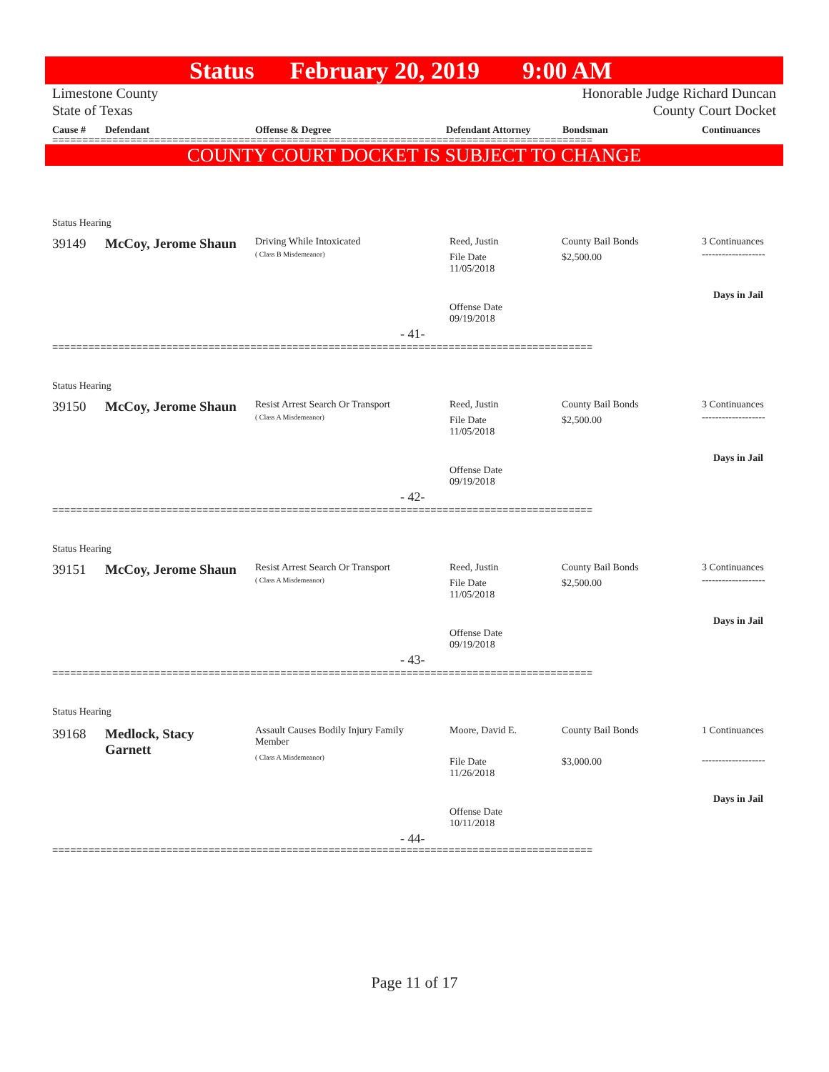Status February 20, 2019 9:00 AM
Limestone County
State of Texas Honorable Judge Richard Duncan
County Court Docket
Cause # Defendant Offense & Degree Defendant Attorney Bondsman Continuances
==========================================================================================
COUNTY COURT DOCKET IS SUBJECT TO CHANGE
Status Hearing
39149 McCoy, Jerome Shaun Driving While Intoxicated
( Class B Misdemeanor)
Reed, Justin
File Date
11/05/2018
County Bail Bonds
$2,500.00
3 Continuances
-------------------
Days in Jail
Offense Date
09/19/2018
- 41-
==========================================================================================
Status Hearing
39150 McCoy, Jerome Shaun
Resist Arrest Search Or Transport
( Class A Misdemeanor)
Reed, Justin
File Date
11/05/2018
County Bail Bonds
$2,500.00
3 Continuances
-------------------
Days in Jail
Offense Date
09/19/2018
- 42-
==========================================================================================
Status Hearing
39151 McCoy, Jerome Shaun
Resist Arrest Search Or Transport
( Class A Misdemeanor)
Reed, Justin
File Date
11/05/2018
County Bail Bonds
$2,500.00
3 Continuances
-------------------
Days in Jail
Offense Date
09/19/2018
- 43-
==========================================================================================
Status Hearing
39168
Medlock, Stacy
Garnett
Assault Causes Bodily Injury Family Member
( Class A Misdemeanor)
Moore, David E.
File Date
11/26/2018
County Bail Bonds
$3,000.00
1 Continuances
-------------------
Days in Jail
Offense Date
10/11/2018
- 44-
==========================================================================================
Page 11 of 17